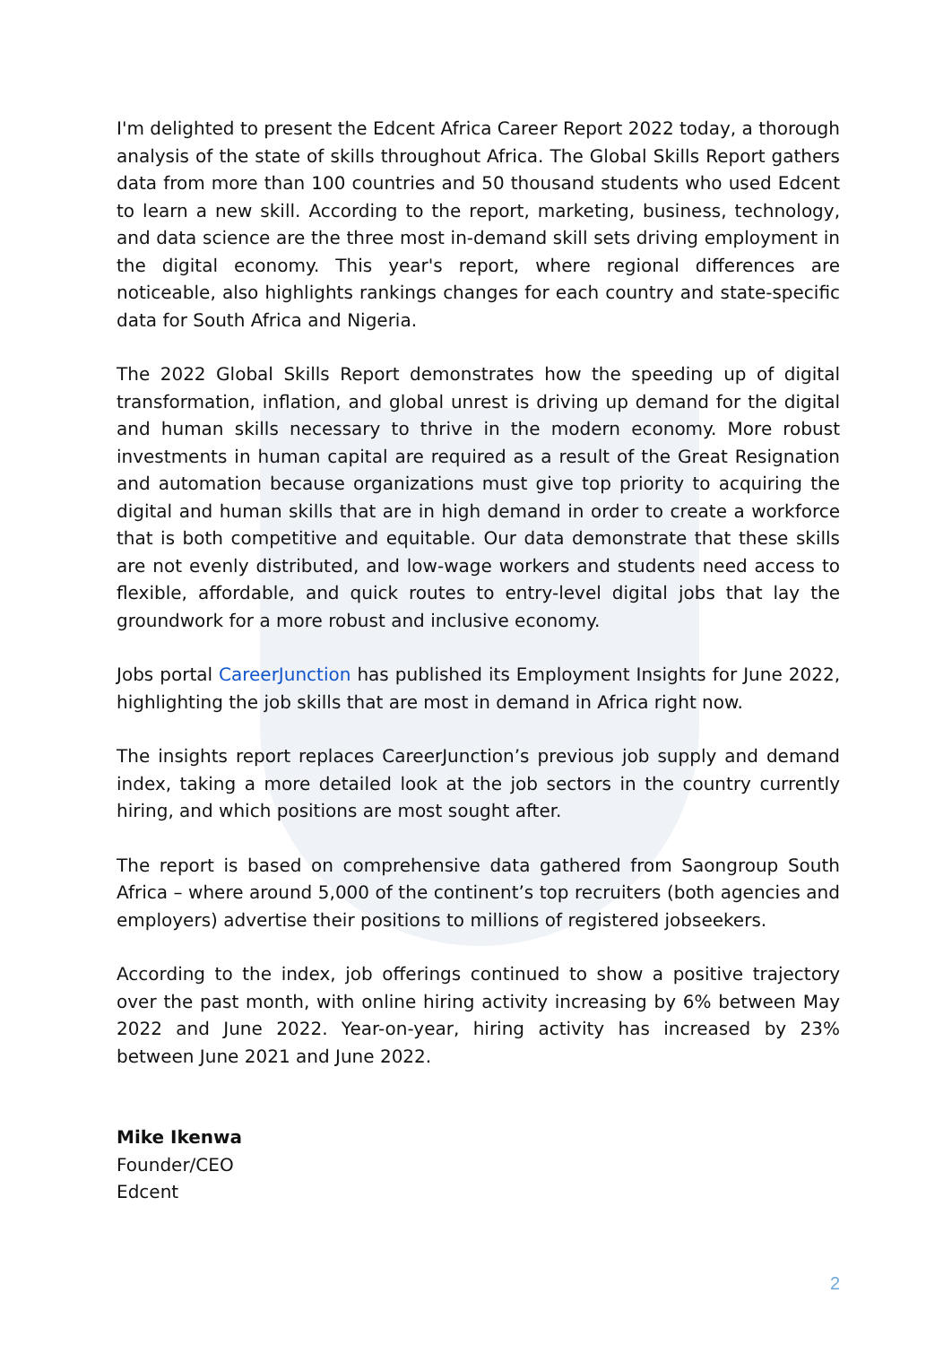I'm delighted to present the Edcent Africa Career Report 2022 today, a thorough analysis of the state of skills throughout Africa. The Global Skills Report gathers data from more than 100 countries and 50 thousand students who used Edcent to learn a new skill. According to the report, marketing, business, technology, and data science are the three most in-demand skill sets driving employment in the digital economy. This year's report, where regional differences are noticeable, also highlights rankings changes for each country and state-specific data for South Africa and Nigeria.
The 2022 Global Skills Report demonstrates how the speeding up of digital transformation, inflation, and global unrest is driving up demand for the digital and human skills necessary to thrive in the modern economy. More robust investments in human capital are required as a result of the Great Resignation and automation because organizations must give top priority to acquiring the digital and human skills that are in high demand in order to create a workforce that is both competitive and equitable. Our data demonstrate that these skills are not evenly distributed, and low-wage workers and students need access to flexible, affordable, and quick routes to entry-level digital jobs that lay the groundwork for a more robust and inclusive economy.
Jobs portal CareerJunction has published its Employment Insights for June 2022, highlighting the job skills that are most in demand in Africa right now.
The insights report replaces CareerJunction’s previous job supply and demand index, taking a more detailed look at the job sectors in the country currently hiring, and which positions are most sought after.
The report is based on comprehensive data gathered from Saongroup South Africa – where around 5,000 of the continent’s top recruiters (both agencies and employers) advertise their positions to millions of registered jobseekers.
According to the index, job offerings continued to show a positive trajectory over the past month, with online hiring activity increasing by 6% between May 2022 and June 2022. Year-on-year, hiring activity has increased by 23% between June 2021 and June 2022.
Mike Ikenwa
Founder/CEO
Edcent
2